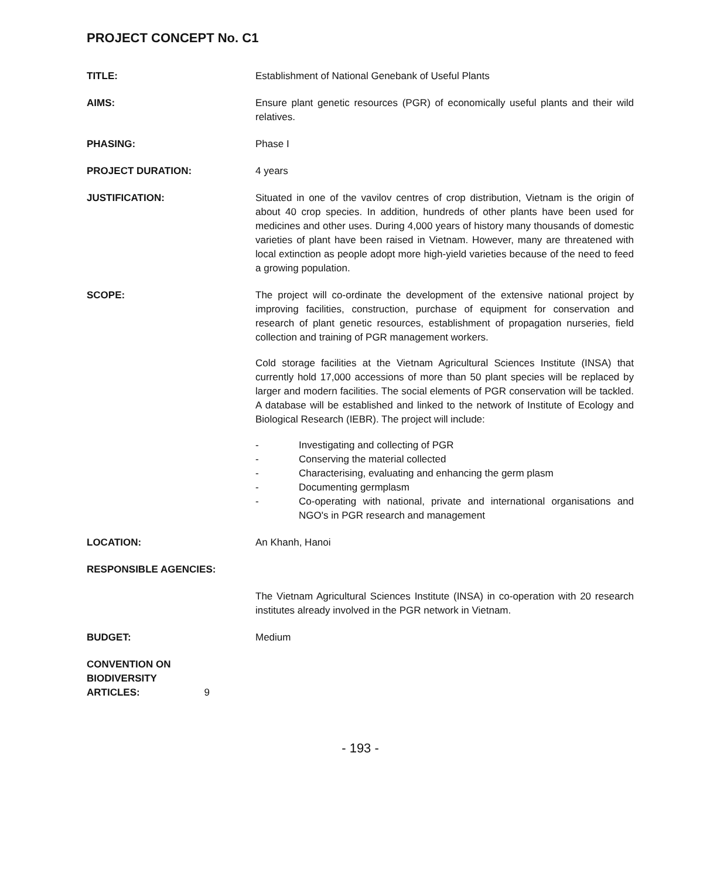PROJECT CONCEPT No. C1
TITLE: Establishment of National Genebank of Useful Plants
AIMS: Ensure plant genetic resources (PGR) of economically useful plants and their wild relatives.
PHASING: Phase I
PROJECT DURATION: 4 years
JUSTIFICATION: Situated in one of the vavilov centres of crop distribution, Vietnam is the origin of about 40 crop species. In addition, hundreds of other plants have been used for medicines and other uses. During 4,000 years of history many thousands of domestic varieties of plant have been raised in Vietnam. However, many are threatened with local extinction as people adopt more high-yield varieties because of the need to feed a growing population.
SCOPE: The project will co-ordinate the development of the extensive national project by improving facilities, construction, purchase of equipment for conservation and research of plant genetic resources, establishment of propagation nurseries, field collection and training of PGR management workers.
Cold storage facilities at the Vietnam Agricultural Sciences Institute (INSA) that currently hold 17,000 accessions of more than 50 plant species will be replaced by larger and modern facilities. The social elements of PGR conservation will be tackled. A database will be established and linked to the network of Institute of Ecology and Biological Research (IEBR). The project will include:
- Investigating and collecting of PGR
- Conserving the material collected
- Characterising, evaluating and enhancing the germ plasm
- Documenting germplasm
- Co-operating with national, private and international organisations and NGO's in PGR research and management
LOCATION: An Khanh, Hanoi
RESPONSIBLE AGENCIES:
The Vietnam Agricultural Sciences Institute (INSA) in co-operation with 20 research institutes already involved in the PGR network in Vietnam.
BUDGET: Medium
CONVENTION ON
BIODIVERSITY
ARTICLES: 9
- 193 -